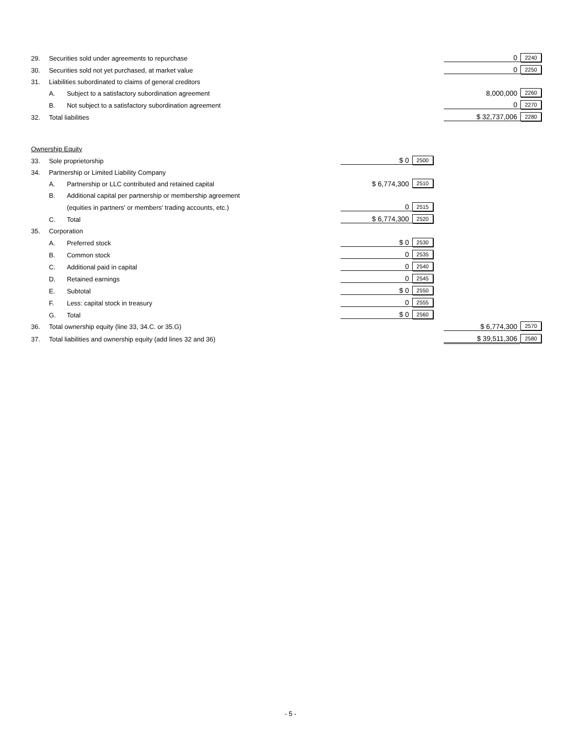| 29. | Securities sold under agreements to repurchase | | | | 0 | 2240 |
| 30. | Securities sold not yet purchased, at market value | | | | 0 | 2250 |
| 31. | Liabilities subordinated to claims of general creditors | | | | | |
| | A. | Subject to a satisfactory subordination agreement | | | 8,000,000 | 2260 |
| | B. | Not subject to a satisfactory subordination agreement | | | 0 | 2270 |
| 32. | Total liabilities | | | | $ 32,737,006 | 2280 |
| Ownership Equity | | | | | | |
| 33. | Sole proprietorship | | $ 0 | 2500 | | |
| 34. | Partnership or Limited Liability Company | | | | | |
| | A. | Partnership or LLC contributed and retained capital | $ 6,774,300 | 2510 | | |
| | B. | Additional capital per partnership or membership agreement | | | | |
| | | (equities in partners' or members' trading accounts, etc.) | 0 | 2515 | | |
| | C. | Total | $ 6,774,300 | 2520 | | |
| 35. | Corporation | | | | | |
| | A. | Preferred stock | $ 0 | 2530 | | |
| | B. | Common stock | 0 | 2535 | | |
| | C. | Additional paid in capital | 0 | 2540 | | |
| | D. | Retained earnings | 0 | 2545 | | |
| | E. | Subtotal | $ 0 | 2550 | | |
| | F. | Less: capital stock in treasury | 0 | 2555 | | |
| | G. | Total | $ 0 | 2560 | | |
| 36. | Total ownership equity (line 33, 34.C. or 35.G) | | | | $ 6,774,300 | 2570 |
| 37. | Total liabilities and ownership equity (add lines 32 and 36) | | | | $ 39,511,306 | 2580 |
- 5 -